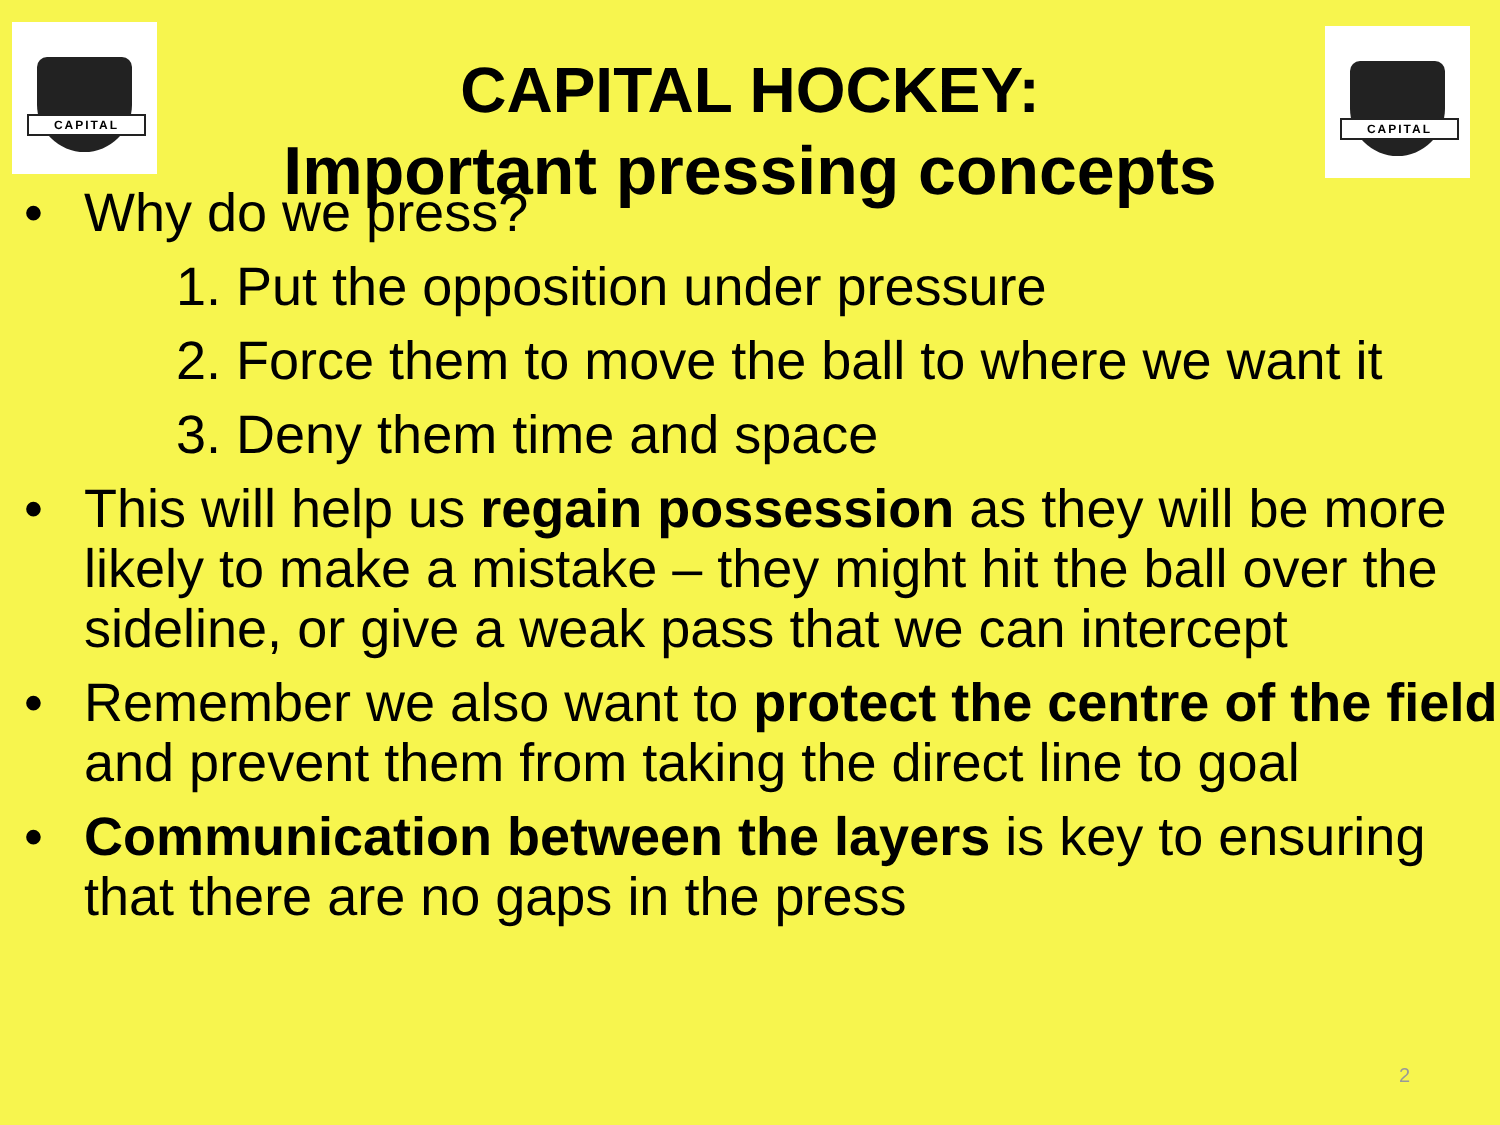CAPITAL CAPITAL
CAPITAL HOCKEY:
Important pressing concepts
• Why do we press?
1. Put the opposition under pressure
2. Force them to move the ball to where we want it
3. Deny them time and space
• This will help us regain possession as they will be more likely to make a mistake – they might hit the ball over the sideline, or give a weak pass that we can intercept
• Remember we also want to protect the centre of the field and prevent them from taking the direct line to goal
• Communication between the layers is key to ensuring that there are no gaps in the press
2